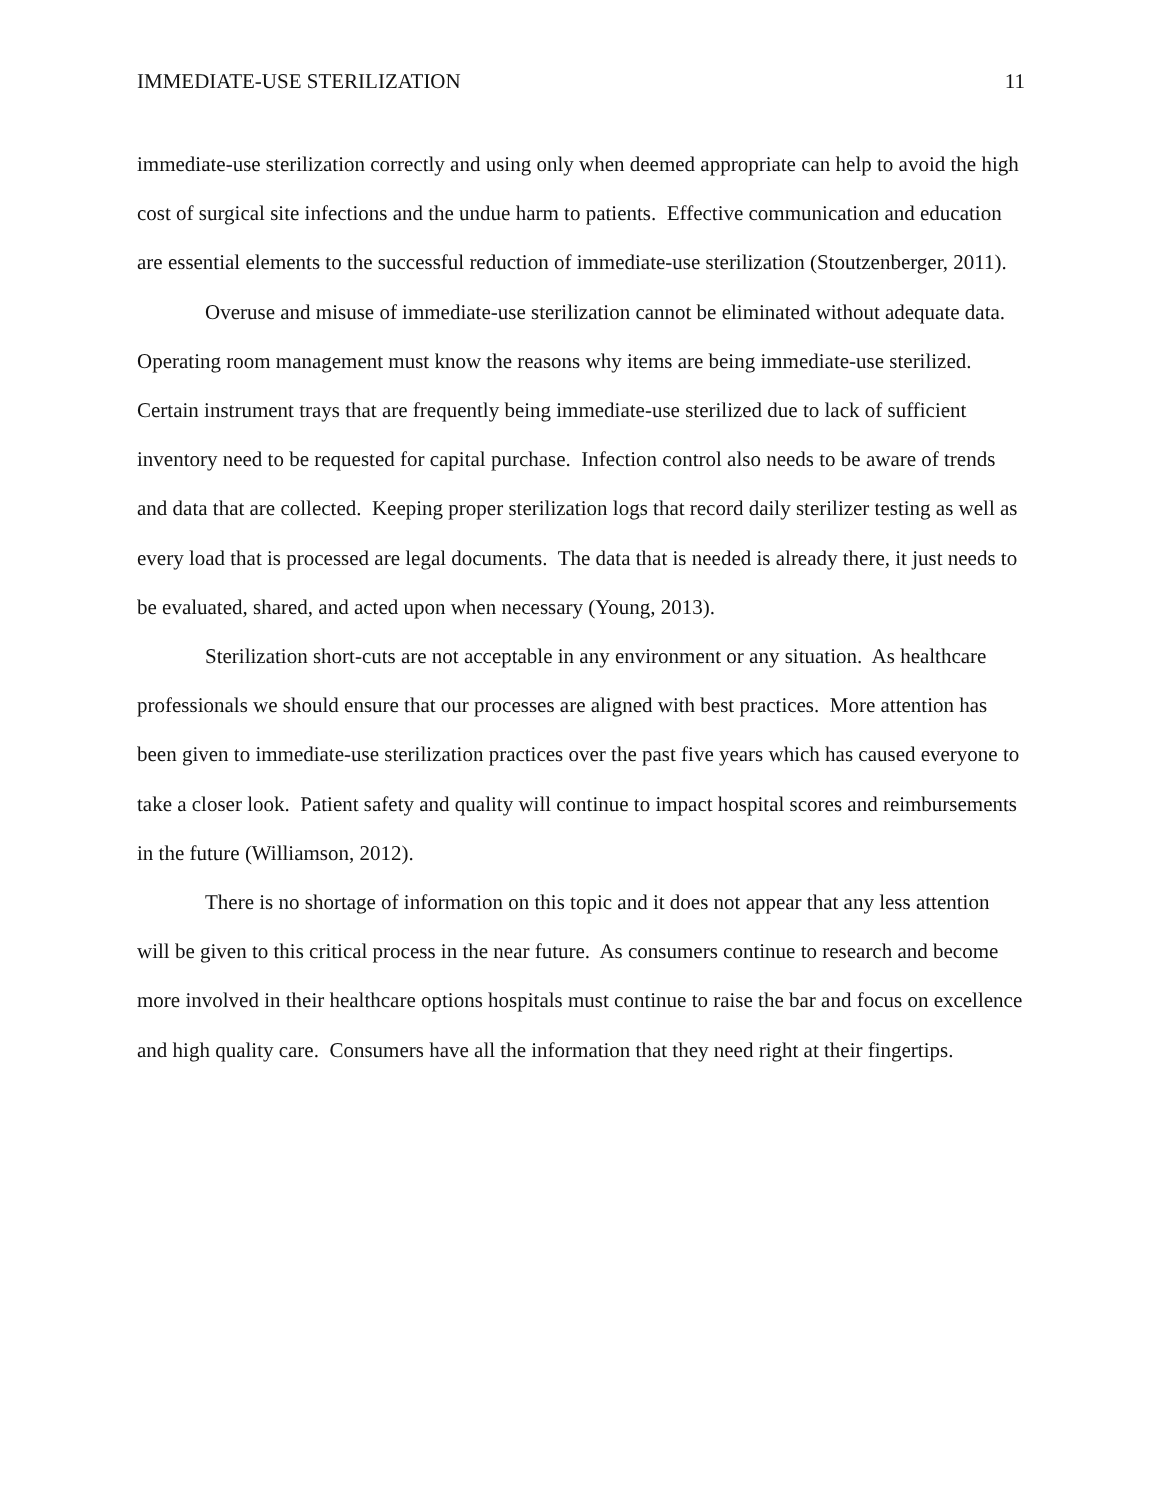IMMEDIATE-USE STERILIZATION 11
immediate-use sterilization correctly and using only when deemed appropriate can help to avoid the high cost of surgical site infections and the undue harm to patients. Effective communication and education are essential elements to the successful reduction of immediate-use sterilization (Stoutzenberger, 2011).
Overuse and misuse of immediate-use sterilization cannot be eliminated without adequate data. Operating room management must know the reasons why items are being immediate-use sterilized. Certain instrument trays that are frequently being immediate-use sterilized due to lack of sufficient inventory need to be requested for capital purchase. Infection control also needs to be aware of trends and data that are collected. Keeping proper sterilization logs that record daily sterilizer testing as well as every load that is processed are legal documents. The data that is needed is already there, it just needs to be evaluated, shared, and acted upon when necessary (Young, 2013).
Sterilization short-cuts are not acceptable in any environment or any situation. As healthcare professionals we should ensure that our processes are aligned with best practices. More attention has been given to immediate-use sterilization practices over the past five years which has caused everyone to take a closer look. Patient safety and quality will continue to impact hospital scores and reimbursements in the future (Williamson, 2012).
There is no shortage of information on this topic and it does not appear that any less attention will be given to this critical process in the near future. As consumers continue to research and become more involved in their healthcare options hospitals must continue to raise the bar and focus on excellence and high quality care. Consumers have all the information that they need right at their fingertips.